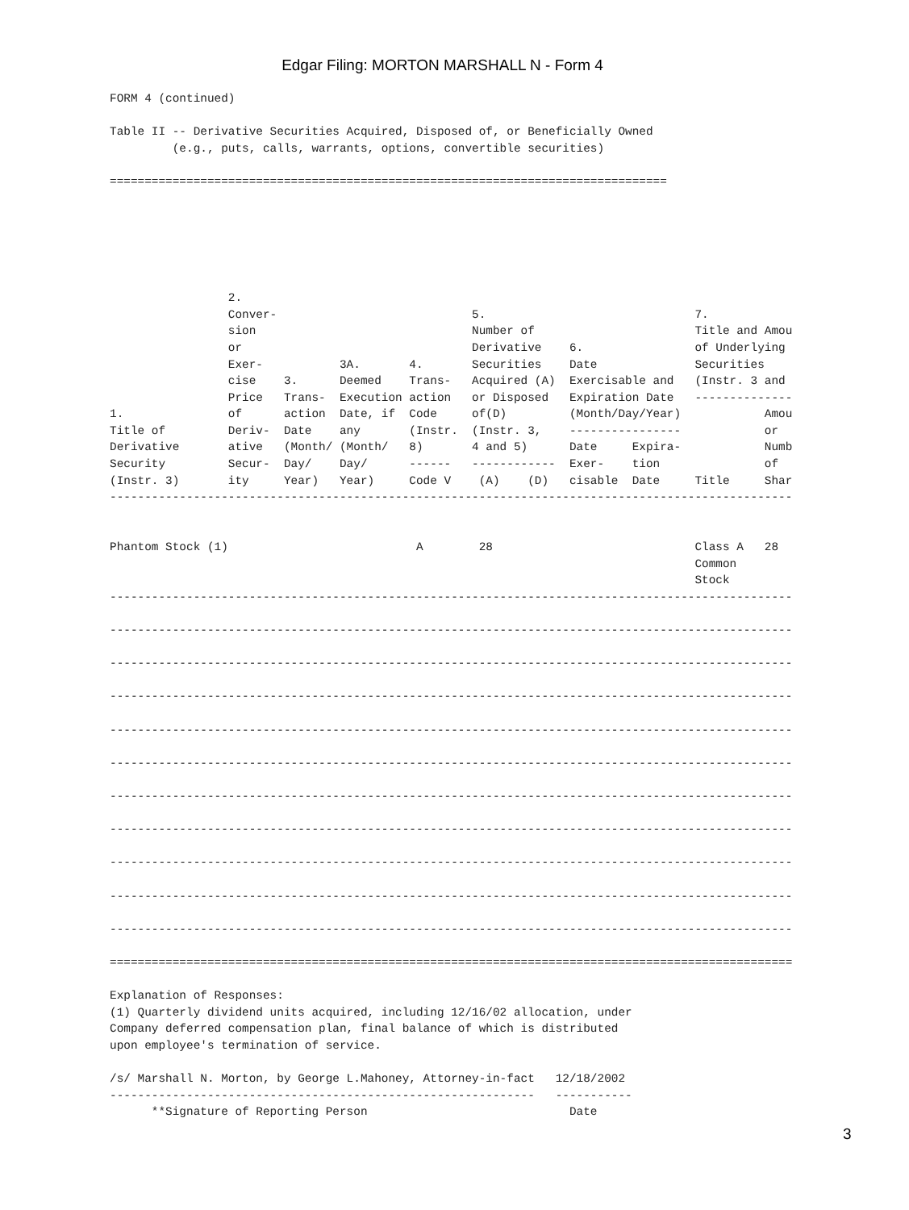Edgar Filing: MORTON MARSHALL N - Form 4
FORM 4 (continued)

Table II -- Derivative Securities Acquired, Disposed of, or Beneficially Owned
         (e.g., puts, calls, warrants, options, convertible securities)

================================================================================






                 2.
                 Conver-                            5.                              7.
                 sion                               Number of                       Title and Amou
                 or                                 Derivative    6.                of Underlying
                 Exer-           3A.       4.       Securities    Date              Securities
                 cise    3.      Deemed    Trans-   Acquired (A)  Exercisable and   (Instr. 3 and
                 Price   Trans-  Execution action   or Disposed   Expiration Date   --------------
1.               of      action  Date, if  Code     of(D)         (Month/Day/Year)            Amou
Title of         Deriv-  Date    any       (Instr.  (Instr. 3,    ----------------            or
Derivative       ative   (Month/ (Month/   8)       4 and 5)      Date     Expira-            Numb
Security         Secur-  Day/    Day/      ------   ------------  Exer-    tion               of
(Instr. 3)       ity     Year)   Year)     Code V    (A)    (D)   cisable  Date     Title     Shar
--------------------------------------------------------------------------------------------------


Phantom Stock (1)                           A        28                             Class A   28
                                                                                    Common
                                                                                    Stock
--------------------------------------------------------------------------------------------------

--------------------------------------------------------------------------------------------------

--------------------------------------------------------------------------------------------------

--------------------------------------------------------------------------------------------------

--------------------------------------------------------------------------------------------------

--------------------------------------------------------------------------------------------------

--------------------------------------------------------------------------------------------------

--------------------------------------------------------------------------------------------------

--------------------------------------------------------------------------------------------------

--------------------------------------------------------------------------------------------------

--------------------------------------------------------------------------------------------------

==================================================================================================

Explanation of Responses:
(1) Quarterly dividend units acquired, including 12/16/02 allocation, under
Company deferred compensation plan, final balance of which is distributed
upon employee's termination of service.

/s/ Marshall N. Morton, by George L.Mahoney, Attorney-in-fact   12/18/2002
-------------------------------------------------------------   -----------
      **Signature of Reporting Person                             Date
3